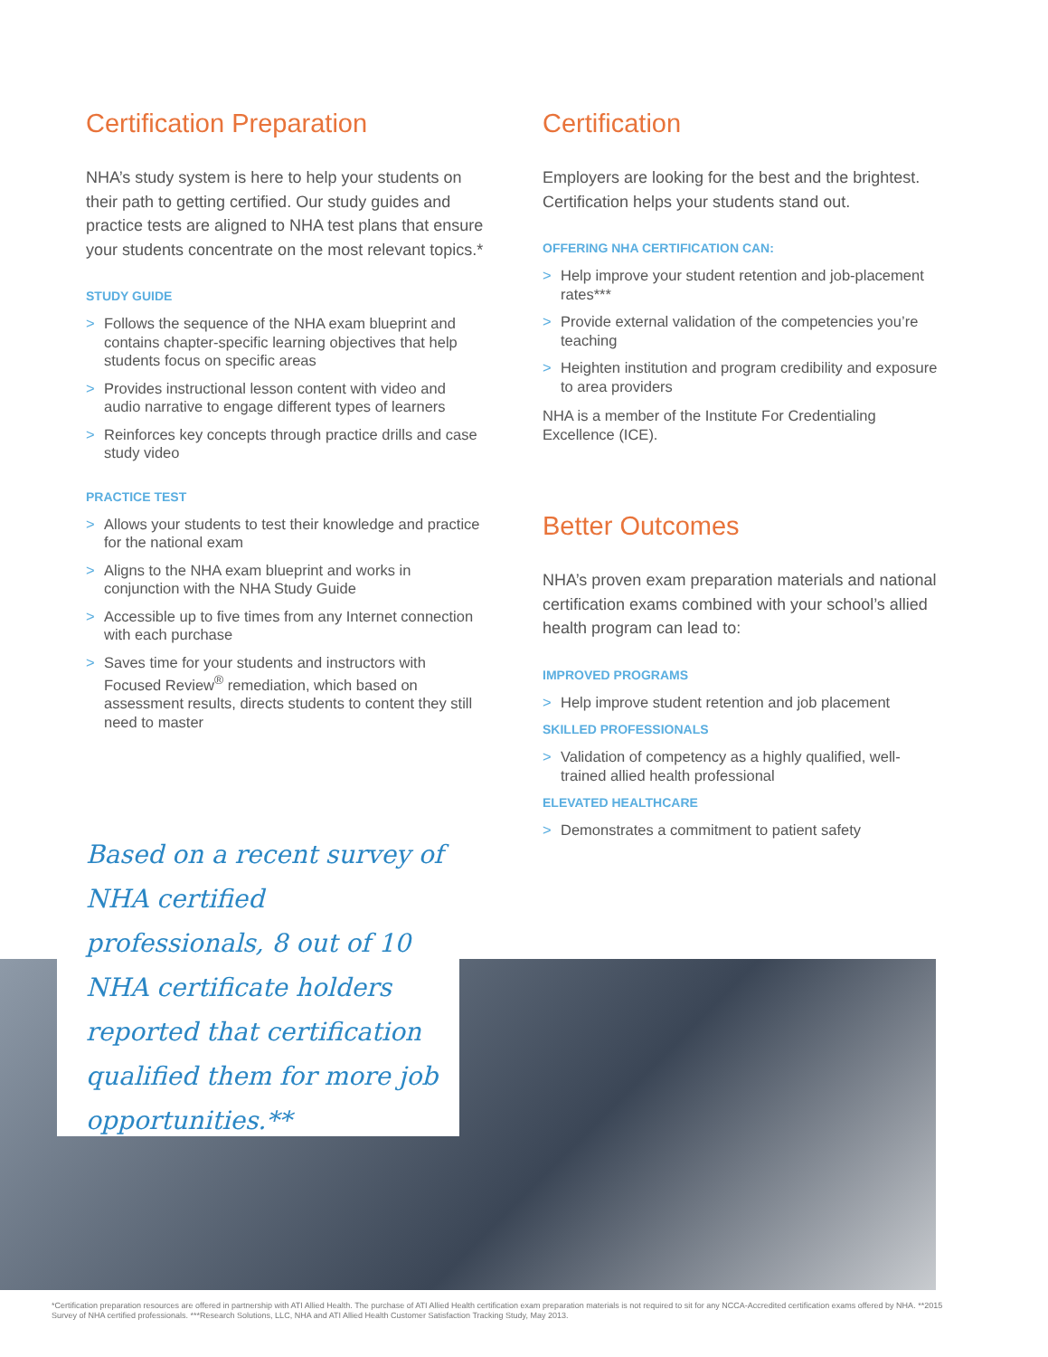Certification Preparation
NHA’s study system is here to help your students on their path to getting certified. Our study guides and practice tests are aligned to NHA test plans that ensure your students concentrate on the most relevant topics.*
STUDY GUIDE
> Follows the sequence of the NHA exam blueprint and contains chapter-specific learning objectives that help students focus on specific areas
> Provides instructional lesson content with video and audio narrative to engage different types of learners
> Reinforces key concepts through practice drills and case study video
PRACTICE TEST
> Allows your students to test their knowledge and practice for the national exam
> Aligns to the NHA exam blueprint and works in conjunction with the NHA Study Guide
> Accessible up to five times from any Internet connection with each purchase
> Saves time for your students and instructors with Focused Review<sup>®</sup> remediation, which based on assessment results, directs students to content they still need to master
Based on a recent survey of NHA certified professionals, 8 out of 10 NHA certificate holders reported that certification qualified them for more job opportunities.**
Certification
Employers are looking for the best and the brightest. Certification helps your students stand out.
OFFERING NHA CERTIFICATION CAN:
> Help improve your student retention and job-placement rates***
> Provide external validation of the competencies you’re teaching
> Heighten institution and program credibility and exposure to area providers
NHA is a member of the Institute For Credentialing Excellence (ICE).
Better Outcomes
NHA’s proven exam preparation materials and national certification exams combined with your school’s allied health program can lead to:
IMPROVED PROGRAMS
> Help improve student retention and job placement
SKILLED PROFESSIONALS
> Validation of competency as a highly qualified, well-trained allied health professional
ELEVATED HEALTHCARE
> Demonstrates a commitment to patient safety
*Certification preparation resources are offered in partnership with ATI Allied Health. The purchase of ATI Allied Health certification exam preparation materials is not required to sit for any NCCA-Accredited certification exams offered by NHA. **2015 Survey of NHA certified professionals. ***Research Solutions, LLC, NHA and ATI Allied Health Customer Satisfaction Tracking Study, May 2013.